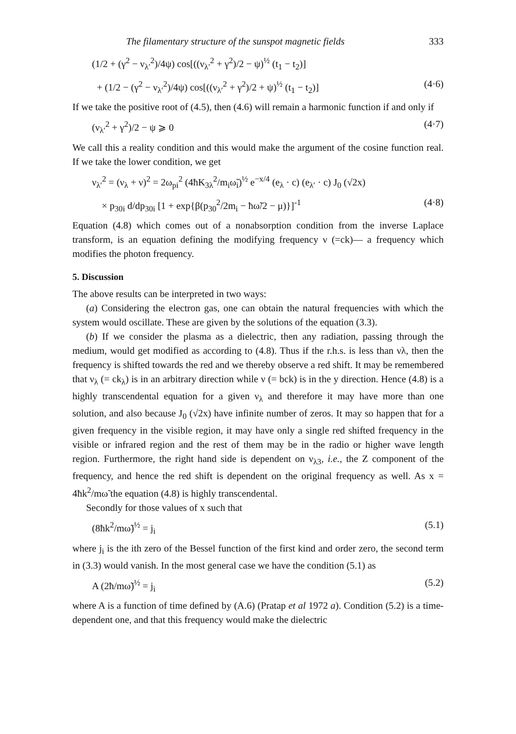The filamentary structure of the sunspot magnetic fields 333
(1/2 + (γ<sup>2</sup> − ν<sub>λ′</sub><sup>2</sup>)/4ψ) cos[((ν<sub>λ′</sub><sup>2</sup> + γ<sup>2</sup>)/2 − ψ)<sup>½</sup> (t<sub>1</sub> − t<sub>2</sub>)]
+ (1/2 − (γ<sup>2</sup> − ν<sub>λ′</sub><sup>2</sup>)/4ψ) cos[((ν<sub>λ′</sub><sup>2</sup> + γ<sup>2</sup>)/2 + ψ)<sup>½</sup> (t<sub>1</sub> − t<sub>2</sub>)] (4·6)
If we take the positive root of (4.5), then (4.6) will remain a harmonic function if and only if
(ν<sub>λ′</sub><sup>2</sup> + γ<sup>2</sup>)/2 − ψ ⩾ 0 (4·7)
We call this a reality condition and this would make the argument of the cosine function real. If we take the lower condition, we get
ν<sub>λ′</sub><sup>2</sup> = (ν<sub>λ</sub> + ν)<sup>2</sup> = 2ω<sub>pi</sub><sup>2</sup> (4ħK<sub>3λ</sub><sup>2</sup>/m<sub>i</sub>ω̃<sub>i</sub>)<sup>½</sup> e<sup>−x/4</sup> (e<sub>λ</sub> · c) (e<sub>λ′</sub> · c) J<sub>0</sub> (√2x)
× p<sub>30i</sub> d/dp<sub>30i</sub> [1 + exp{β(p<sub>30</sub><sup>2</sup>/2m<sub>i</sub> − ħω̃/2 − μ)}]<sup>-1</sup> (4·8)
Equation (4.8) which comes out of a nonabsorption condition from the inverse Laplace transform, is an equation defining the modifying frequency ν (=ck)— a frequency which modifies the photon frequency.
5. Discussion
The above results can be interpreted in two ways:
(a) Considering the electron gas, one can obtain the natural frequencies with which the system would oscillate. These are given by the solutions of the equation (3.3).
(b) If we consider the plasma as a dielectric, then any radiation, passing through the medium, would get modified as according to (4.8). Thus if the r.h.s. is less than νλ, then the frequency is shifted towards the red and we thereby observe a red shift. It may be remembered that ν<sub>λ</sub> (= ck<sub>λ</sub>) is in an arbitrary direction while ν (= bck) is in the y direction. Hence (4.8) is a highly transcendental equation for a given ν<sub>λ</sub> and therefore it may have more than one solution, and also because J<sub>0</sub> (√2x) have infinite number of zeros. It may so happen that for a given frequency in the visible region, it may have only a single red shifted frequency in the visible or infrared region and the rest of them may be in the radio or higher wave length region. Furthermore, the right hand side is dependent on ν<sub>λ3</sub>, i.e., the Z component of the frequency, and hence the red shift is dependent on the original frequency as well. As x = 4ħk<sup>2</sup>/mω̃ the equation (4.8) is highly transcendental.
Secondly for those values of x such that
(8ħk<sup>2</sup>/mω̃)<sup>½</sup> = j<sub>i</sub> (5.1)
where j<sub>i</sub> is the ith zero of the Bessel function of the first kind and order zero, the second term in (3.3) would vanish. In the most general case we have the condition (5.1) as
A (2ħ/mω̃)<sup>½</sup> = j<sub>i</sub> (5.2)
where A is a function of time defined by (A.6) (Pratap et al 1972 a). Condition (5.2) is a time-dependent one, and that this frequency would make the dielectric